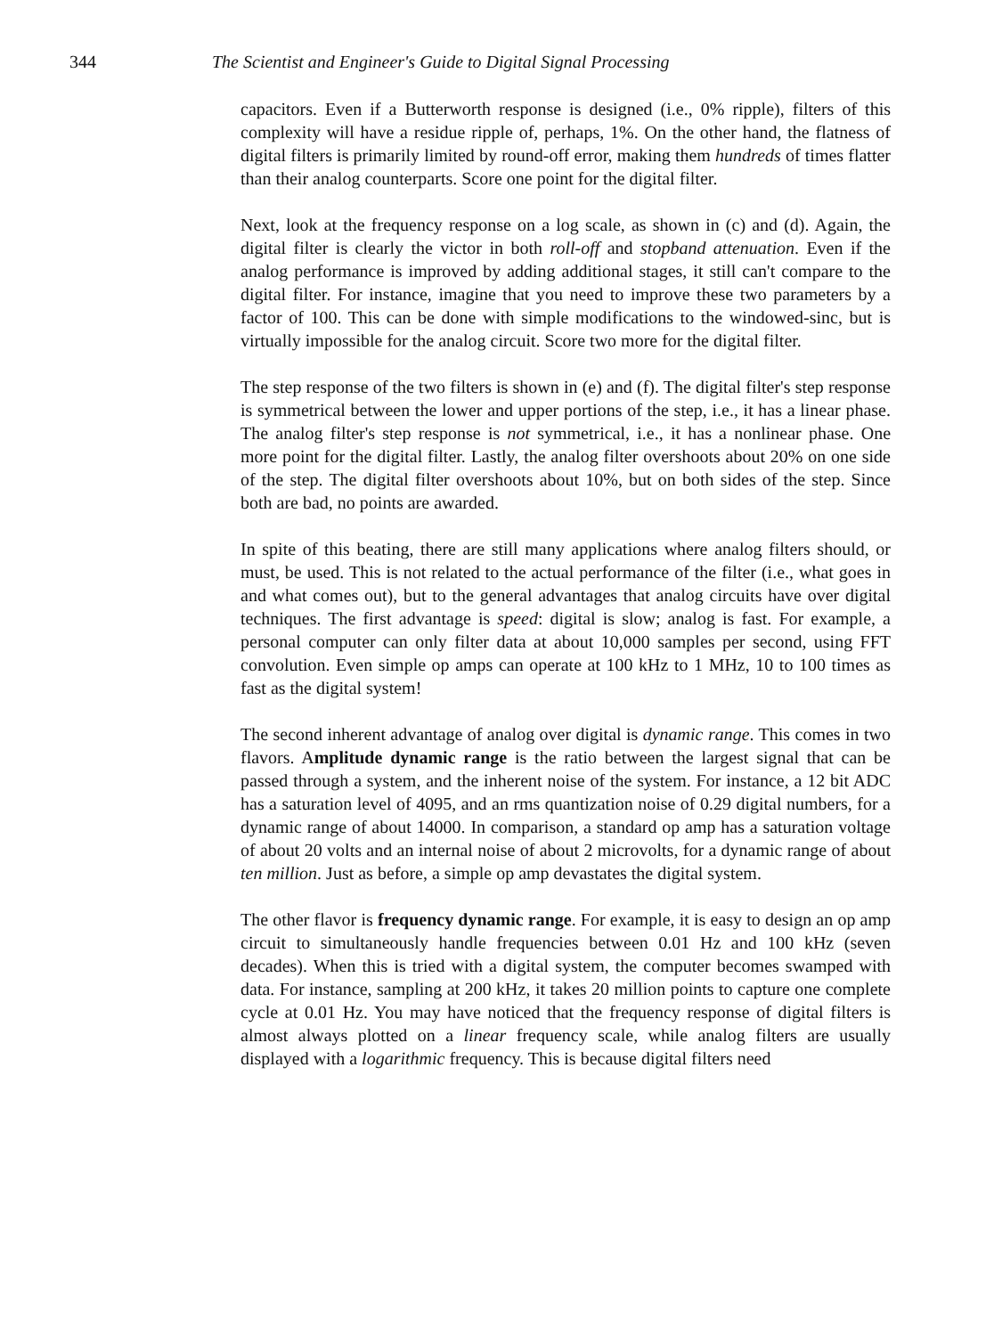344 The Scientist and Engineer's Guide to Digital Signal Processing
capacitors. Even if a Butterworth response is designed (i.e., 0% ripple), filters of this complexity will have a residue ripple of, perhaps, 1%. On the other hand, the flatness of digital filters is primarily limited by round-off error, making them hundreds of times flatter than their analog counterparts. Score one point for the digital filter.
Next, look at the frequency response on a log scale, as shown in (c) and (d). Again, the digital filter is clearly the victor in both roll-off and stopband attenuation. Even if the analog performance is improved by adding additional stages, it still can't compare to the digital filter. For instance, imagine that you need to improve these two parameters by a factor of 100. This can be done with simple modifications to the windowed-sinc, but is virtually impossible for the analog circuit. Score two more for the digital filter.
The step response of the two filters is shown in (e) and (f). The digital filter's step response is symmetrical between the lower and upper portions of the step, i.e., it has a linear phase. The analog filter's step response is not symmetrical, i.e., it has a nonlinear phase. One more point for the digital filter. Lastly, the analog filter overshoots about 20% on one side of the step. The digital filter overshoots about 10%, but on both sides of the step. Since both are bad, no points are awarded.
In spite of this beating, there are still many applications where analog filters should, or must, be used. This is not related to the actual performance of the filter (i.e., what goes in and what comes out), but to the general advantages that analog circuits have over digital techniques. The first advantage is speed: digital is slow; analog is fast. For example, a personal computer can only filter data at about 10,000 samples per second, using FFT convolution. Even simple op amps can operate at 100 kHz to 1 MHz, 10 to 100 times as fast as the digital system!
The second inherent advantage of analog over digital is dynamic range. This comes in two flavors. Amplitude dynamic range is the ratio between the largest signal that can be passed through a system, and the inherent noise of the system. For instance, a 12 bit ADC has a saturation level of 4095, and an rms quantization noise of 0.29 digital numbers, for a dynamic range of about 14000. In comparison, a standard op amp has a saturation voltage of about 20 volts and an internal noise of about 2 microvolts, for a dynamic range of about ten million. Just as before, a simple op amp devastates the digital system.
The other flavor is frequency dynamic range. For example, it is easy to design an op amp circuit to simultaneously handle frequencies between 0.01 Hz and 100 kHz (seven decades). When this is tried with a digital system, the computer becomes swamped with data. For instance, sampling at 200 kHz, it takes 20 million points to capture one complete cycle at 0.01 Hz. You may have noticed that the frequency response of digital filters is almost always plotted on a linear frequency scale, while analog filters are usually displayed with a logarithmic frequency. This is because digital filters need